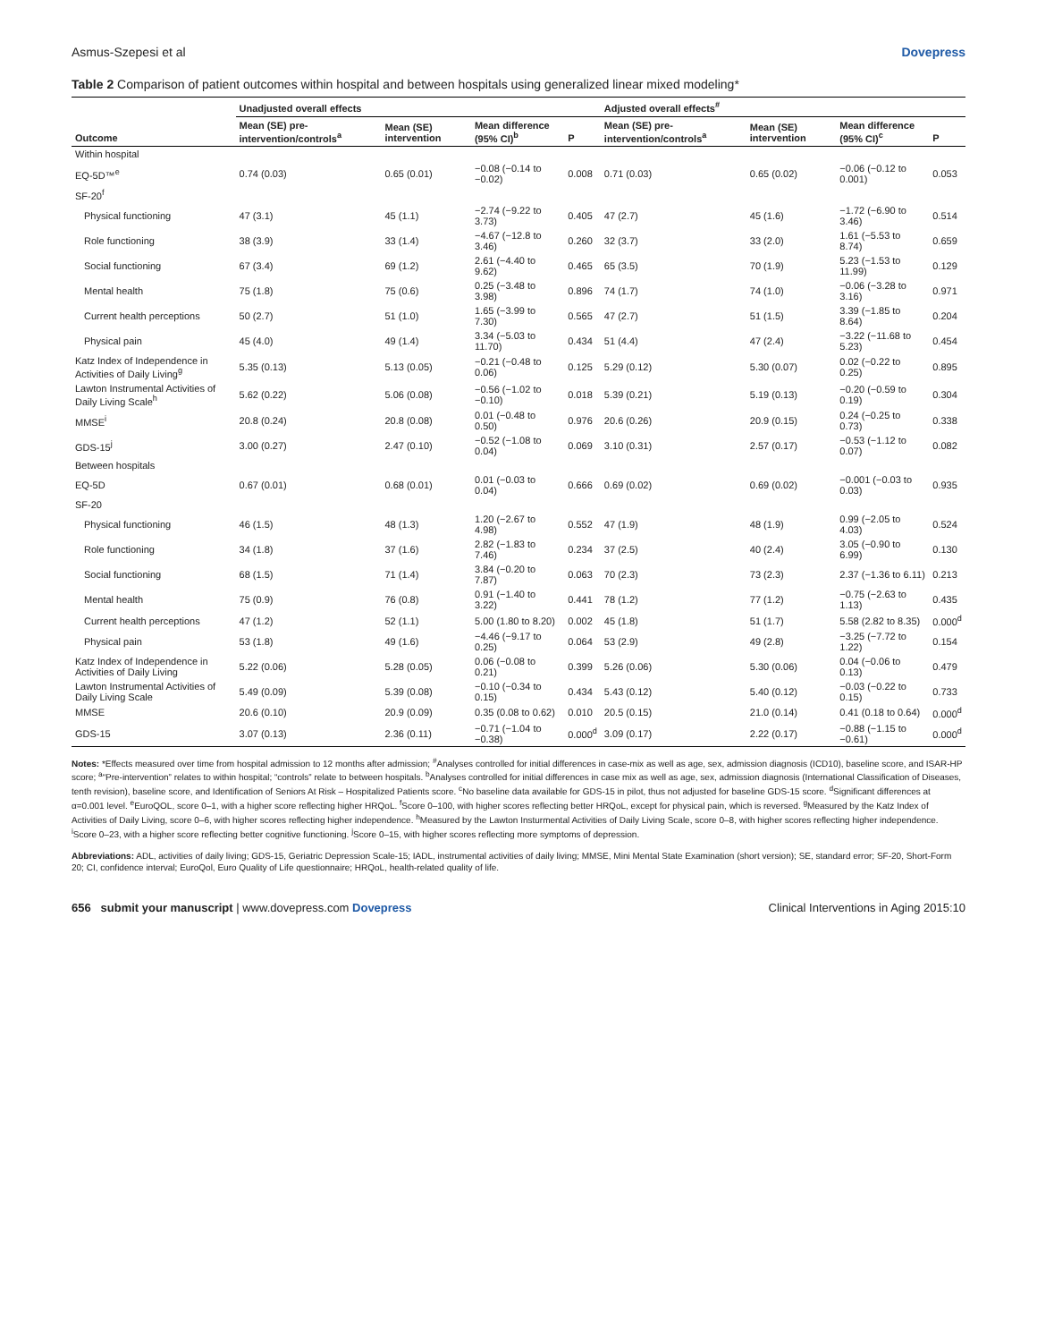Asmus-Szepesi et al Dovepress
Table 2 Comparison of patient outcomes within hospital and between hospitals using generalized linear mixed modeling*
| Outcome | Unadjusted overall effects | | | | Adjusted overall effects<sup>#</sup> | | | |
| --- | --- | --- | --- | --- | --- | --- | --- | --- |
| | Mean (SE) pre-intervention/controls<sup>a</sup> | Mean (SE) intervention | Mean difference (95% CI)<sup>b</sup> | P | Mean (SE) pre-intervention/controls<sup>a</sup> | Mean (SE) intervention | Mean difference (95% CI)<sup>c</sup> | P |
| Within hospital | | | | | | | | |
| EQ-5D™<sup>e</sup> | 0.74 (0.03) | 0.65 (0.01) | −0.08 (−0.14 to −0.02) | 0.008 | 0.71 (0.03) | 0.65 (0.02) | −0.06 (−0.12 to 0.001) | 0.053 |
| SF-20<sup>f</sup> | | | | | | | | |
| Physical functioning | 47 (3.1) | 45 (1.1) | −2.74 (−9.22 to 3.73) | 0.405 | 47 (2.7) | 45 (1.6) | −1.72 (−6.90 to 3.46) | 0.514 |
| Role functioning | 38 (3.9) | 33 (1.4) | −4.67 (−12.8 to 3.46) | 0.260 | 32 (3.7) | 33 (2.0) | 1.61 (−5.53 to 8.74) | 0.659 |
| Social functioning | 67 (3.4) | 69 (1.2) | 2.61 (−4.40 to 9.62) | 0.465 | 65 (3.5) | 70 (1.9) | 5.23 (−1.53 to 11.99) | 0.129 |
| Mental health | 75 (1.8) | 75 (0.6) | 0.25 (−3.48 to 3.98) | 0.896 | 74 (1.7) | 74 (1.0) | −0.06 (−3.28 to 3.16) | 0.971 |
| Current health perceptions | 50 (2.7) | 51 (1.0) | 1.65 (−3.99 to 7.30) | 0.565 | 47 (2.7) | 51 (1.5) | 3.39 (−1.85 to 8.64) | 0.204 |
| Physical pain | 45 (4.0) | 49 (1.4) | 3.34 (−5.03 to 11.70) | 0.434 | 51 (4.4) | 47 (2.4) | −3.22 (−11.68 to 5.23) | 0.454 |
| Katz Index of Independence in Activities of Daily Living<sup>g</sup> | 5.35 (0.13) | 5.13 (0.05) | −0.21 (−0.48 to 0.06) | 0.125 | 5.29 (0.12) | 5.30 (0.07) | 0.02 (−0.22 to 0.25) | 0.895 |
| Lawton Instrumental Activities of Daily Living Scale<sup>h</sup> | 5.62 (0.22) | 5.06 (0.08) | −0.56 (−1.02 to −0.10) | 0.018 | 5.39 (0.21) | 5.19 (0.13) | −0.20 (−0.59 to 0.19) | 0.304 |
| MMSE<sup>i</sup> | 20.8 (0.24) | 20.8 (0.08) | 0.01 (−0.48 to 0.50) | 0.976 | 20.6 (0.26) | 20.9 (0.15) | 0.24 (−0.25 to 0.73) | 0.338 |
| GDS-15<sup>j</sup> | 3.00 (0.27) | 2.47 (0.10) | −0.52 (−1.08 to 0.04) | 0.069 | 3.10 (0.31) | 2.57 (0.17) | −0.53 (−1.12 to 0.07) | 0.082 |
| Between hospitals | | | | | | | | |
| EQ-5D | 0.67 (0.01) | 0.68 (0.01) | 0.01 (−0.03 to 0.04) | 0.666 | 0.69 (0.02) | 0.69 (0.02) | −0.001 (−0.03 to 0.03) | 0.935 |
| SF-20 | | | | | | | | |
| Physical functioning | 46 (1.5) | 48 (1.3) | 1.20 (−2.67 to 4.98) | 0.552 | 47 (1.9) | 48 (1.9) | 0.99 (−2.05 to 4.03) | 0.524 |
| Role functioning | 34 (1.8) | 37 (1.6) | 2.82 (−1.83 to 7.46) | 0.234 | 37 (2.5) | 40 (2.4) | 3.05 (−0.90 to 6.99) | 0.130 |
| Social functioning | 68 (1.5) | 71 (1.4) | 3.84 (−0.20 to 7.87) | 0.063 | 70 (2.3) | 73 (2.3) | 2.37 (−1.36 to 6.11) | 0.213 |
| Mental health | 75 (0.9) | 76 (0.8) | 0.91 (−1.40 to 3.22) | 0.441 | 78 (1.2) | 77 (1.2) | −0.75 (−2.63 to 1.13) | 0.435 |
| Current health perceptions | 47 (1.2) | 52 (1.1) | 5.00 (1.80 to 8.20) | 0.002 | 45 (1.8) | 51 (1.7) | 5.58 (2.82 to 8.35) | 0.000<sup>d</sup> |
| Physical pain | 53 (1.8) | 49 (1.6) | −4.46 (−9.17 to 0.25) | 0.064 | 53 (2.9) | 49 (2.8) | −3.25 (−7.72 to 1.22) | 0.154 |
| Katz Index of Independence in Activities of Daily Living | 5.22 (0.06) | 5.28 (0.05) | 0.06 (−0.08 to 0.21) | 0.399 | 5.26 (0.06) | 5.30 (0.06) | 0.04 (−0.06 to 0.13) | 0.479 |
| Lawton Instrumental Activities of Daily Living Scale | 5.49 (0.09) | 5.39 (0.08) | −0.10 (−0.34 to 0.15) | 0.434 | 5.43 (0.12) | 5.40 (0.12) | −0.03 (−0.22 to 0.15) | 0.733 |
| MMSE | 20.6 (0.10) | 20.9 (0.09) | 0.35 (0.08 to 0.62) | 0.010 | 20.5 (0.15) | 21.0 (0.14) | 0.41 (0.18 to 0.64) | 0.000<sup>d</sup> |
| GDS-15 | 3.07 (0.13) | 2.36 (0.11) | −0.71 (−1.04 to −0.38) | 0.000<sup>d</sup> | 3.09 (0.17) | 2.22 (0.17) | −0.88 (−1.15 to −0.61) | 0.000<sup>d</sup> |
Notes: *Effects measured over time from hospital admission to 12 months after admission; <sup>#</sup>Analyses controlled for initial differences in case-mix as well as age, sex, admission diagnosis (ICD10), baseline score, and ISAR-HP score; <sup>a</sup>“Pre-intervention” relates to within hospital; “controls” relate to between hospitals. <sup>b</sup>Analyses controlled for initial differences in case mix as well as age, sex, admission diagnosis (International Classification of Diseases, tenth revision), baseline score, and Identification of Seniors At Risk – Hospitalized Patients score. <sup>c</sup>No baseline data available for GDS-15 in pilot, thus not adjusted for baseline GDS-15 score. <sup>d</sup>Significant differences at α=0.001 level. <sup>e</sup>EuroQOL, score 0–1, with a higher score reflecting higher HRQoL. <sup>f</sup>Score 0–100, with higher scores reflecting better HRQoL, except for physical pain, which is reversed. <sup>g</sup>Measured by the Katz Index of Activities of Daily Living, score 0–6, with higher scores reflecting higher independence. <sup>h</sup>Measured by the Lawton Insturmental Activities of Daily Living Scale, score 0–8, with higher scores reflecting higher independence. <sup>i</sup>Score 0–23, with a higher score reflecting better cognitive functioning. <sup>j</sup>Score 0–15, with higher scores reflecting more symptoms of depression.
Abbreviations: ADL, activities of daily living; GDS-15, Geriatric Depression Scale-15; IADL, instrumental activities of daily living; MMSE, Mini Mental State Examination (short version); SE, standard error; SF-20, Short-Form 20; CI, confidence interval; EuroQol, Euro Quality of Life questionnaire; HRQoL, health-related quality of life.
656 submit your manuscript | www.dovepress.com Dovepress Clinical Interventions in Aging 2015:10